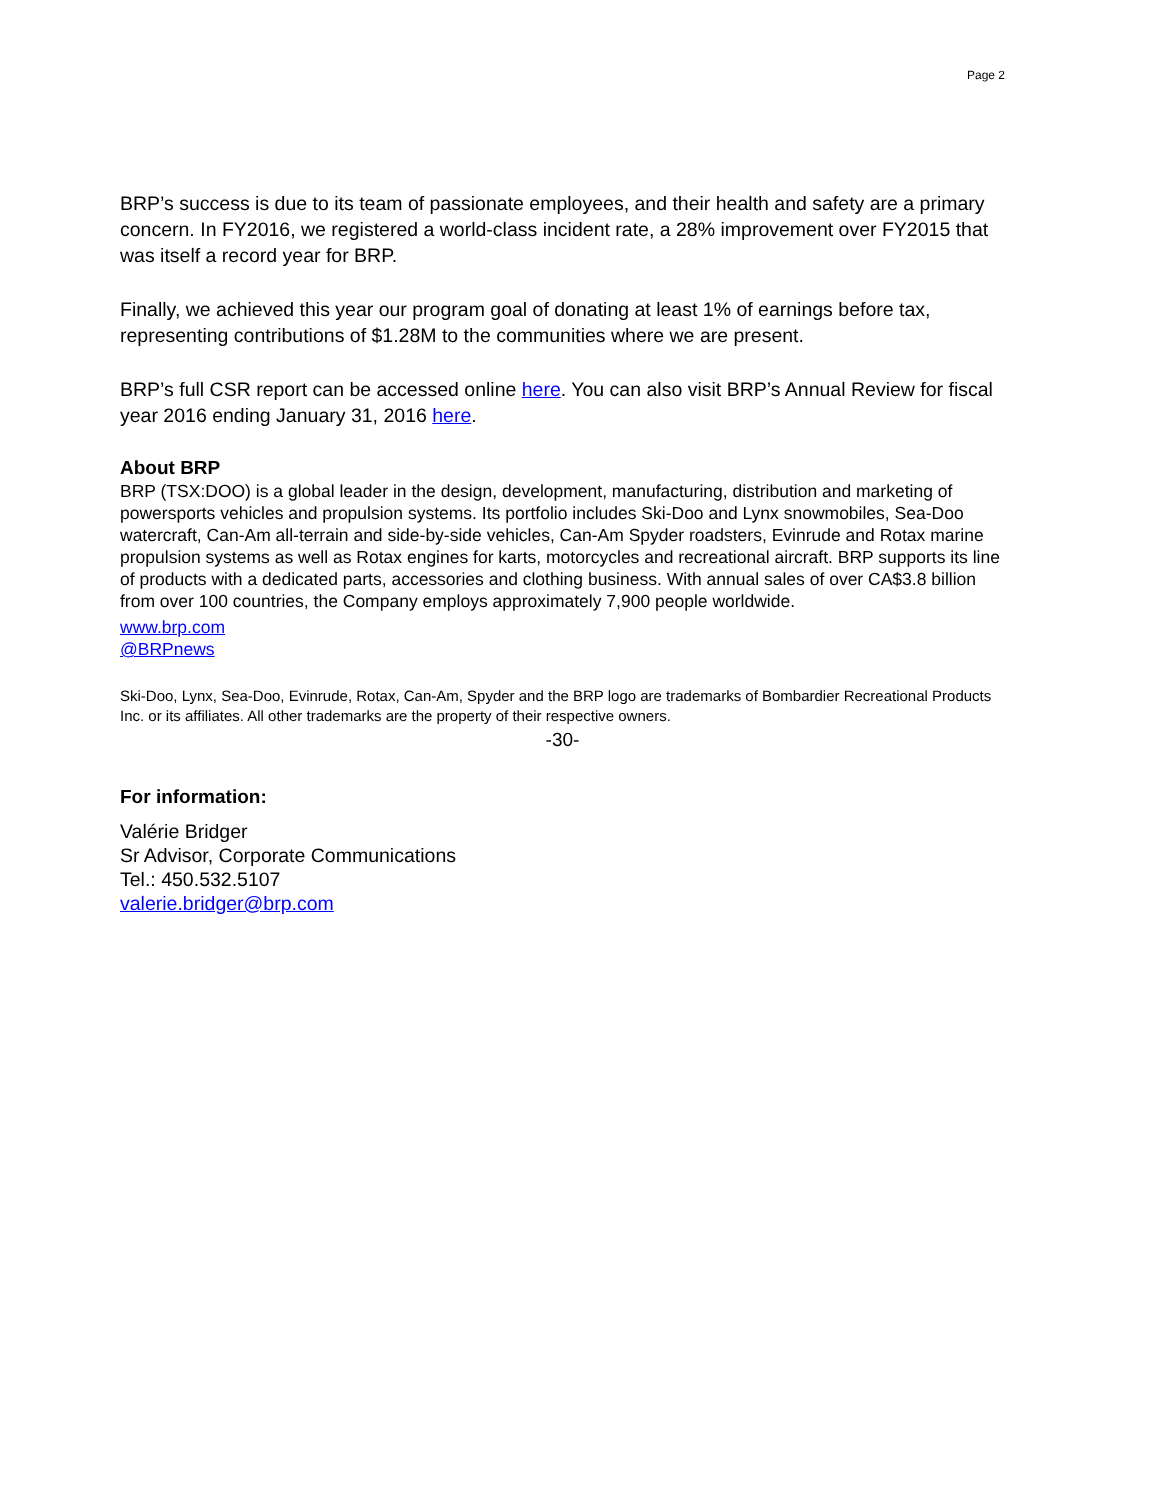Page 2
BRP’s success is due to its team of passionate employees, and their health and safety are a primary concern. In FY2016, we registered a world-class incident rate, a 28% improvement over FY2015 that was itself a record year for BRP.
Finally, we achieved this year our program goal of donating at least 1% of earnings before tax, representing contributions of $1.28M to the communities where we are present.
BRP’s full CSR report can be accessed online here. You can also visit BRP’s Annual Review for fiscal year 2016 ending January 31, 2016 here.
About BRP
BRP (TSX:DOO) is a global leader in the design, development, manufacturing, distribution and marketing of powersports vehicles and propulsion systems. Its portfolio includes Ski-Doo and Lynx snowmobiles, Sea-Doo watercraft, Can-Am all-terrain and side-by-side vehicles, Can-Am Spyder roadsters, Evinrude and Rotax marine propulsion systems as well as Rotax engines for karts, motorcycles and recreational aircraft. BRP supports its line of products with a dedicated parts, accessories and clothing business. With annual sales of over CA$3.8 billion from over 100 countries, the Company employs approximately 7,900 people worldwide.
www.brp.com
@BRPnews
Ski-Doo, Lynx, Sea-Doo, Evinrude, Rotax, Can-Am, Spyder and the BRP logo are trademarks of Bombardier Recreational Products Inc. or its affiliates. All other trademarks are the property of their respective owners.
-30-
For information:
Valérie Bridger
Sr Advisor, Corporate Communications
Tel.: 450.532.5107
valerie.bridger@brp.com